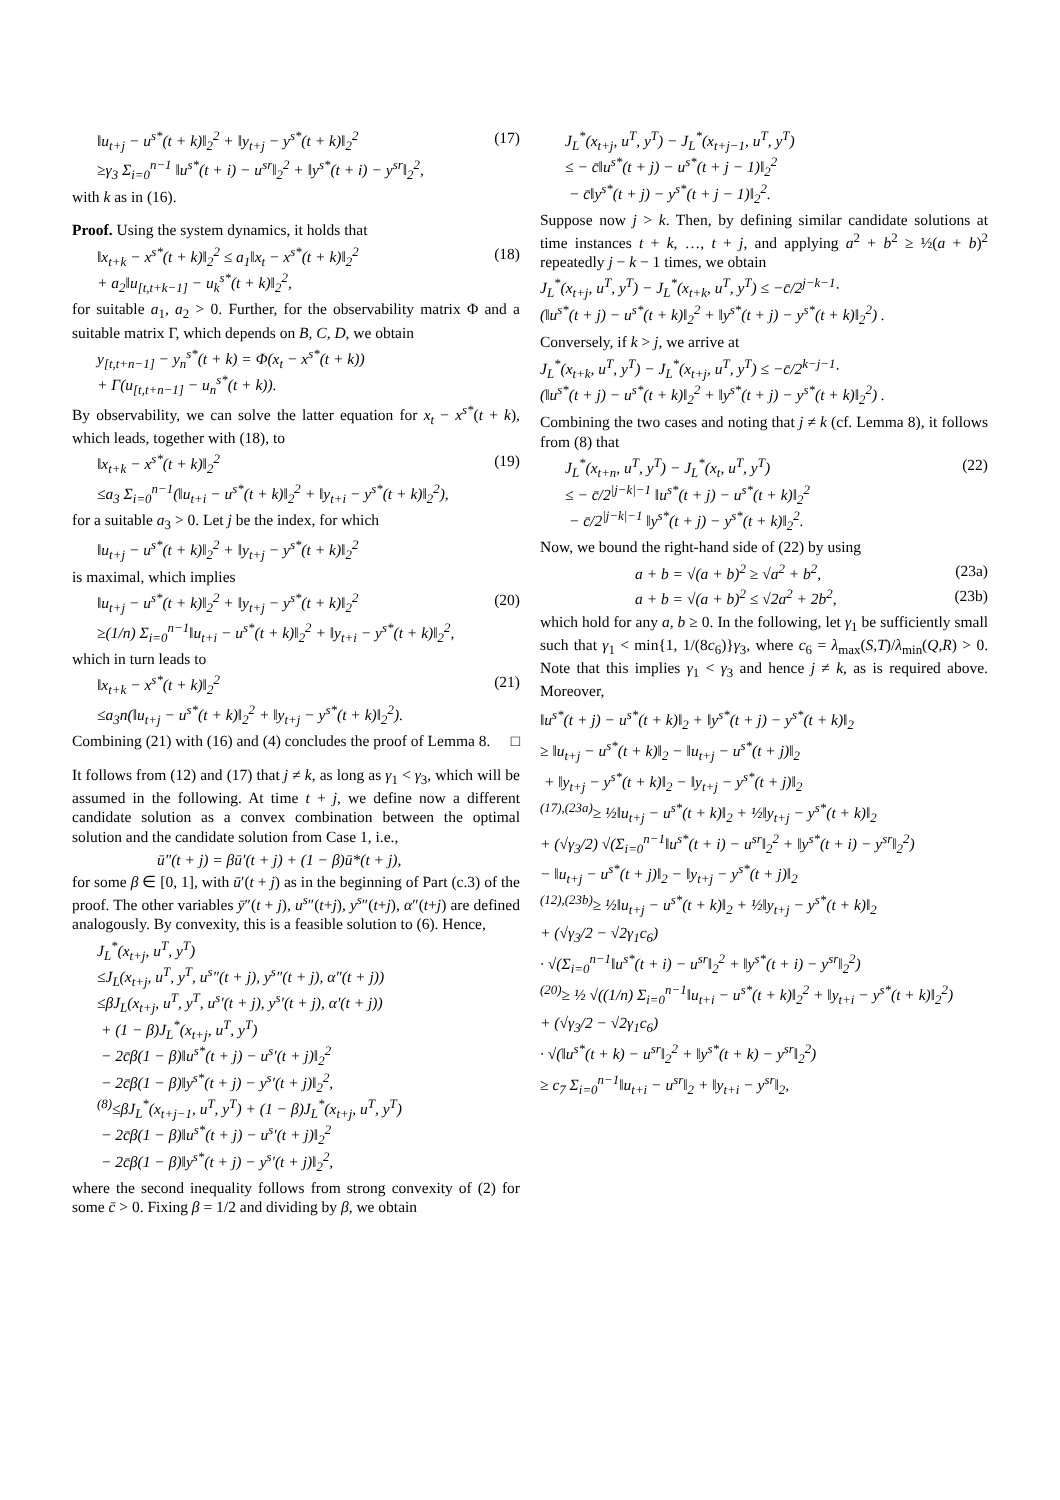‖u<sub>t+j</sub> − u<sup>s*</sup>(t + k)‖<sub>2</sub><sup>2</sup> + ‖y<sub>t+j</sub> − y<sup>s*</sup>(t + k)‖<sub>2</sub><sup>2</sup> (17)
≥γ<sub>3</sub> Σ<sub>i=0</sub><sup>n−1</sup> ‖u<sup>s*</sup>(t + i) − u<sup>sr</sup>‖<sub>2</sub><sup>2</sup> + ‖y<sup>s*</sup>(t + i) − y<sup>sr</sup>‖<sub>2</sub><sup>2</sup>,
with k as in (16).
Proof. Using the system dynamics, it holds that
‖x<sub>t+k</sub> − x<sup>s*</sup>(t + k)‖<sub>2</sub><sup>2</sup> ≤ a<sub>1</sub>‖x<sub>t</sub> − x<sup>s*</sup>(t + k)‖<sub>2</sub><sup>2</sup>
+ a<sub>2</sub>‖u<sub>[t,t+k−1]</sub> − u<sub>k</sub><sup>s*</sup>(t + k)‖<sub>2</sub><sup>2</sup>, (18)
for suitable a<sub>1</sub>, a<sub>2</sub> > 0. Further, for the observability matrix Φ and a suitable matrix Γ, which depends on B, C, D, we obtain
y<sub>[t,t+n−1]</sub> − y<sub>n</sub><sup>s*</sup>(t + k) = Φ(x<sub>t</sub> − x<sup>s*</sup>(t + k))
+ Γ(u<sub>[t,t+n−1]</sub> − u<sub>n</sub><sup>s*</sup>(t + k)).
By observability, we can solve the latter equation for x<sub>t</sub> − x<sup>s*</sup>(t + k), which leads, together with (18), to
‖x<sub>t+k</sub> − x<sup>s*</sup>(t + k)‖<sub>2</sub><sup>2</sup> (19)
≤a<sub>3</sub> Σ<sub>i=0</sub><sup>n−1</sup>(‖u<sub>t+i</sub> − u<sup>s*</sup>(t + k)‖<sub>2</sub><sup>2</sup> + ‖y<sub>t+i</sub> − y<sup>s*</sup>(t + k)‖<sub>2</sub><sup>2</sup>),
for a suitable a<sub>3</sub> > 0. Let j be the index, for which
‖u<sub>t+j</sub> − u<sup>s*</sup>(t + k)‖<sub>2</sub><sup>2</sup> + ‖y<sub>t+j</sub> − y<sup>s*</sup>(t + k)‖<sub>2</sub><sup>2</sup>
is maximal, which implies
‖u<sub>t+j</sub> − u<sup>s*</sup>(t + k)‖<sub>2</sub><sup>2</sup> + ‖y<sub>t+j</sub> − y<sup>s*</sup>(t + k)‖<sub>2</sub><sup>2</sup> (20)
≥(1/n) Σ<sub>i=0</sub><sup>n−1</sup>‖u<sub>t+i</sub> − u<sup>s*</sup>(t + k)‖<sub>2</sub><sup>2</sup> + ‖y<sub>t+i</sub> − y<sup>s*</sup>(t + k)‖<sub>2</sub><sup>2</sup>,
which in turn leads to
‖x<sub>t+k</sub> − x<sup>s*</sup>(t + k)‖<sub>2</sub><sup>2</sup> (21)
≤a<sub>3</sub>n(‖u<sub>t+j</sub> − u<sup>s*</sup>(t + k)‖<sub>2</sub><sup>2</sup> + ‖y<sub>t+j</sub> − y<sup>s*</sup>(t + k)‖<sub>2</sub><sup>2</sup>).
Combining (21) with (16) and (4) concludes the proof of Lemma 8. □
It follows from (12) and (17) that j ≠ k, as long as γ<sub>1</sub> < γ<sub>3</sub>, which will be assumed in the following. At time t + j, we define now a different candidate solution as a convex combination between the optimal solution and the candidate solution from Case 1, i.e.,
ū″(t + j) = βū′(t + j) + (1 − β)ū*(t + j),
for some β ∈ [0, 1], with ū′(t + j) as in the beginning of Part (c.3) of the proof. The other variables ȳ″(t + j), u<sup>s</sup>″(t+j), y<sup>s</sup>″(t+j), α″(t+j) are defined analogously. By convexity, this is a feasible solution to (6). Hence,
J<sub>L</sub><sup>*</sup>(x<sub>t+j</sub>, u<sup>T</sup>, y<sup>T</sup>)
≤J<sub>L</sub>(x<sub>t+j</sub>, u<sup>T</sup>, y<sup>T</sup>, u<sup>s</sup>″(t + j), y<sup>s</sup>″(t + j), α″(t + j))
≤βJ<sub>L</sub>(x<sub>t+j</sub>, u<sup>T</sup>, y<sup>T</sup>, u<sup>s</sup>′(t + j), y<sup>s</sup>′(t + j), α′(t + j))
+ (1 − β)J<sub>L</sub><sup>*</sup>(x<sub>t+j</sub>, u<sup>T</sup>, y<sup>T</sup>)
− 2c̄β(1 − β)‖u<sup>s*</sup>(t + j) − u<sup>s</sup>′(t + j)‖<sub>2</sub><sup>2</sup>
− 2c̄β(1 − β)‖y<sup>s*</sup>(t + j) − y<sup>s</sup>′(t + j)‖<sub>2</sub><sup>2</sup>,
<sup>(8)</sup>≤βJ<sub>L</sub><sup>*</sup>(x<sub>t+j−1</sub>, u<sup>T</sup>, y<sup>T</sup>) + (1 − β)J<sub>L</sub><sup>*</sup>(x<sub>t+j</sub>, u<sup>T</sup>, y<sup>T</sup>)
− 2c̄β(1 − β)‖u<sup>s*</sup>(t + j) − u<sup>s</sup>′(t + j)‖<sub>2</sub><sup>2</sup>
− 2c̄β(1 − β)‖y<sup>s*</sup>(t + j) − y<sup>s</sup>′(t + j)‖<sub>2</sub><sup>2</sup>,
where the second inequality follows from strong convexity of (2) for some c̄ > 0. Fixing β = 1/2 and dividing by β, we obtain
J<sub>L</sub><sup>*</sup>(x<sub>t+j</sub>, u<sup>T</sup>, y<sup>T</sup>) − J<sub>L</sub><sup>*</sup>(x<sub>t+j−1</sub>, u<sup>T</sup>, y<sup>T</sup>)
≤ − c̄‖u<sup>s*</sup>(t + j) − u<sup>s*</sup>(t + j − 1)‖<sub>2</sub><sup>2</sup>
− c̄‖y<sup>s*</sup>(t + j) − y<sup>s*</sup>(t + j − 1)‖<sub>2</sub><sup>2</sup>.
Suppose now j > k. Then, by defining similar candidate solutions at time instances t + k, …, t + j, and applying a<sup>2</sup> + b<sup>2</sup> ≥ ½(a + b)<sup>2</sup> repeatedly j − k − 1 times, we obtain
J<sub>L</sub><sup>*</sup>(x<sub>t+j</sub>, u<sup>T</sup>, y<sup>T</sup>) − J<sub>L</sub><sup>*</sup>(x<sub>t+k</sub>, u<sup>T</sup>, y<sup>T</sup>) ≤ −c̄/2<sup>j−k−1</sup>·
(‖u<sup>s*</sup>(t + j) − u<sup>s*</sup>(t + k)‖<sub>2</sub><sup>2</sup> + ‖y<sup>s*</sup>(t + j) − y<sup>s*</sup>(t + k)‖<sub>2</sub><sup>2</sup>) .
Conversely, if k > j, we arrive at
J<sub>L</sub><sup>*</sup>(x<sub>t+k</sub>, u<sup>T</sup>, y<sup>T</sup>) − J<sub>L</sub><sup>*</sup>(x<sub>t+j</sub>, u<sup>T</sup>, y<sup>T</sup>) ≤ −c̄/2<sup>k−j−1</sup>·
(‖u<sup>s*</sup>(t + j) − u<sup>s*</sup>(t + k)‖<sub>2</sub><sup>2</sup> + ‖y<sup>s*</sup>(t + j) − y<sup>s*</sup>(t + k)‖<sub>2</sub><sup>2</sup>) .
Combining the two cases and noting that j ≠ k (cf. Lemma 8), it follows from (8) that
J<sub>L</sub><sup>*</sup>(x<sub>t+n</sub>, u<sup>T</sup>, y<sup>T</sup>) − J<sub>L</sub><sup>*</sup>(x<sub>t</sub>, u<sup>T</sup>, y<sup>T</sup>)
≤ − c̄/2<sup>|j−k|−1</sup> ‖u<sup>s*</sup>(t + j) − u<sup>s*</sup>(t + k)‖<sub>2</sub><sup>2</sup>
− c̄/2<sup>|j−k|−1</sup> ‖y<sup>s*</sup>(t + j) − y<sup>s*</sup>(t + k)‖<sub>2</sub><sup>2</sup>. (22)
Now, we bound the right-hand side of (22) by using
a + b = √(a + b)<sup>2</sup> ≥ √a<sup>2</sup> + b<sup>2</sup>, (23a)
a + b = √(a + b)<sup>2</sup> ≤ √2a<sup>2</sup> + 2b<sup>2</sup>, (23b)
which hold for any a, b ≥ 0. In the following, let γ<sub>1</sub> be sufficiently small such that γ<sub>1</sub> < min{1, 1/(8c<sub>6</sub>)}γ<sub>3</sub>, where c<sub>6</sub> = λ<sub>max</sub>(S,T)/λ<sub>min</sub>(Q,R) > 0. Note that this implies γ<sub>1</sub> < γ<sub>3</sub> and hence j ≠ k, as is required above. Moreover,
‖u<sup>s*</sup>(t + j) − u<sup>s*</sup>(t + k)‖<sub>2</sub> + ‖y<sup>s*</sup>(t + j) − y<sup>s*</sup>(t + k)‖<sub>2</sub>
≥ ‖u<sub>t+j</sub> − u<sup>s*</sup>(t + k)‖<sub>2</sub> − ‖u<sub>t+j</sub> − u<sup>s*</sup>(t + j)‖<sub>2</sub>
+ ‖y<sub>t+j</sub> − y<sup>s*</sup>(t + k)‖<sub>2</sub> − ‖y<sub>t+j</sub> − y<sup>s*</sup>(t + j)‖<sub>2</sub>
<sup>(17),(23a)</sup>≥ ½‖u<sub>t+j</sub> − u<sup>s*</sup>(t + k)‖<sub>2</sub> + ½‖y<sub>t+j</sub> − y<sup>s*</sup>(t + k)‖<sub>2</sub>
+ (√γ<sub>3</sub>/2) √(Σ<sub>i=0</sub><sup>n−1</sup>‖u<sup>s*</sup>(t + i) − u<sup>sr</sup>‖<sub>2</sub><sup>2</sup> + ‖y<sup>s*</sup>(t + i) − y<sup>sr</sup>‖<sub>2</sub><sup>2</sup>)
− ‖u<sub>t+j</sub> − u<sup>s*</sup>(t + j)‖<sub>2</sub> − ‖y<sub>t+j</sub> − y<sup>s*</sup>(t + j)‖<sub>2</sub>
<sup>(12),(23b)</sup>≥ ½‖u<sub>t+j</sub> − u<sup>s*</sup>(t + k)‖<sub>2</sub> + ½‖y<sub>t+j</sub> − y<sup>s*</sup>(t + k)‖<sub>2</sub>
+ (√γ<sub>3</sub>/2 − √2γ<sub>1</sub>c<sub>6</sub>)
· √(Σ<sub>i=0</sub><sup>n−1</sup>‖u<sup>s*</sup>(t + i) − u<sup>sr</sup>‖<sub>2</sub><sup>2</sup> + ‖y<sup>s*</sup>(t + i) − y<sup>sr</sup>‖<sub>2</sub><sup>2</sup>)
<sup>(20)</sup>≥ ½ √((1/n) Σ<sub>i=0</sub><sup>n−1</sup>‖u<sub>t+i</sub> − u<sup>s*</sup>(t + k)‖<sub>2</sub><sup>2</sup> + ‖y<sub>t+i</sub> − y<sup>s*</sup>(t + k)‖<sub>2</sub><sup>2</sup>)
+ (√γ<sub>3</sub>/2 − √2γ<sub>1</sub>c<sub>6</sub>)
· √(‖u<sup>s*</sup>(t + k) − u<sup>sr</sup>‖<sub>2</sub><sup>2</sup> + ‖y<sup>s*</sup>(t + k) − y<sup>sr</sup>‖<sub>2</sub><sup>2</sup>)
≥ c<sub>7</sub> Σ<sub>i=0</sub><sup>n−1</sup>‖u<sub>t+i</sub> − u<sup>sr</sup>‖<sub>2</sub> + ‖y<sub>t+i</sub> − y<sup>sr</sup>‖<sub>2</sub>,